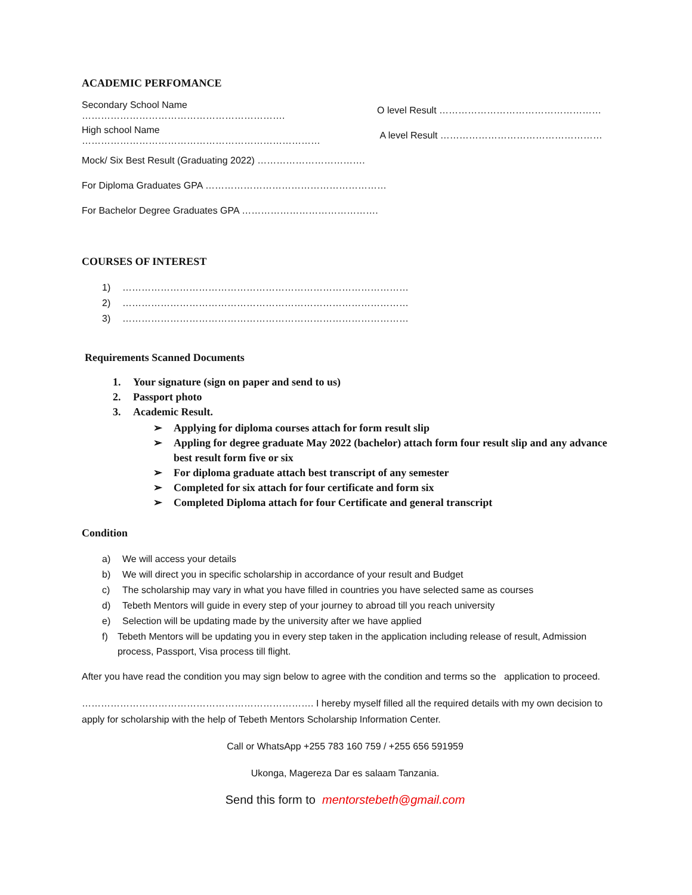ACADEMIC PERFOMANCE
Secondary School Name ……………………………………………………….
O level Result ……………………………………………
High school Name …………………………………………………………………
A level Result ……………………………………………
Mock/ Six Best Result (Graduating 2022) …………………………….
For Diploma Graduates GPA …………………………………………………
For Bachelor Degree Graduates GPA …………………………………….
COURSES OF INTEREST
1) ………………………………………………………………………………
2) ………………………………………………………………………………
3) ………………………………………………………………………………
Requirements Scanned Documents
1. Your signature (sign on paper and send to us)
2. Passport photo
3. Academic Result.
➢ Applying for diploma courses attach for form result slip
➢ Appling for degree graduate May 2022 (bachelor) attach form four result slip and any advance best result form five or six
➢ For diploma graduate attach best transcript of any semester
➢ Completed for six attach for four certificate and form six
➢ Completed Diploma attach for four Certificate and general transcript
Condition
a) We will access your details
b) We will direct you in specific scholarship in accordance of your result and Budget
c) The scholarship may vary in what you have filled in countries you have selected same as courses
d) Tebeth Mentors will guide in every step of your journey to abroad till you reach university
e) Selection will be updating made by the university after we have applied
f) Tebeth Mentors will be updating you in every step taken in the application including release of result, Admission process, Passport, Visa process till flight.
After you have read the condition you may sign below to agree with the condition and terms so the application to proceed.
………………………………………………………………. I hereby myself filled all the required details with my own decision to apply for scholarship with the help of Tebeth Mentors Scholarship Information Center.
Call or WhatsApp +255 783 160 759 / +255 656 591959
Ukonga, Magereza Dar es salaam Tanzania.
Send this form to mentorstebeth@gmail.com